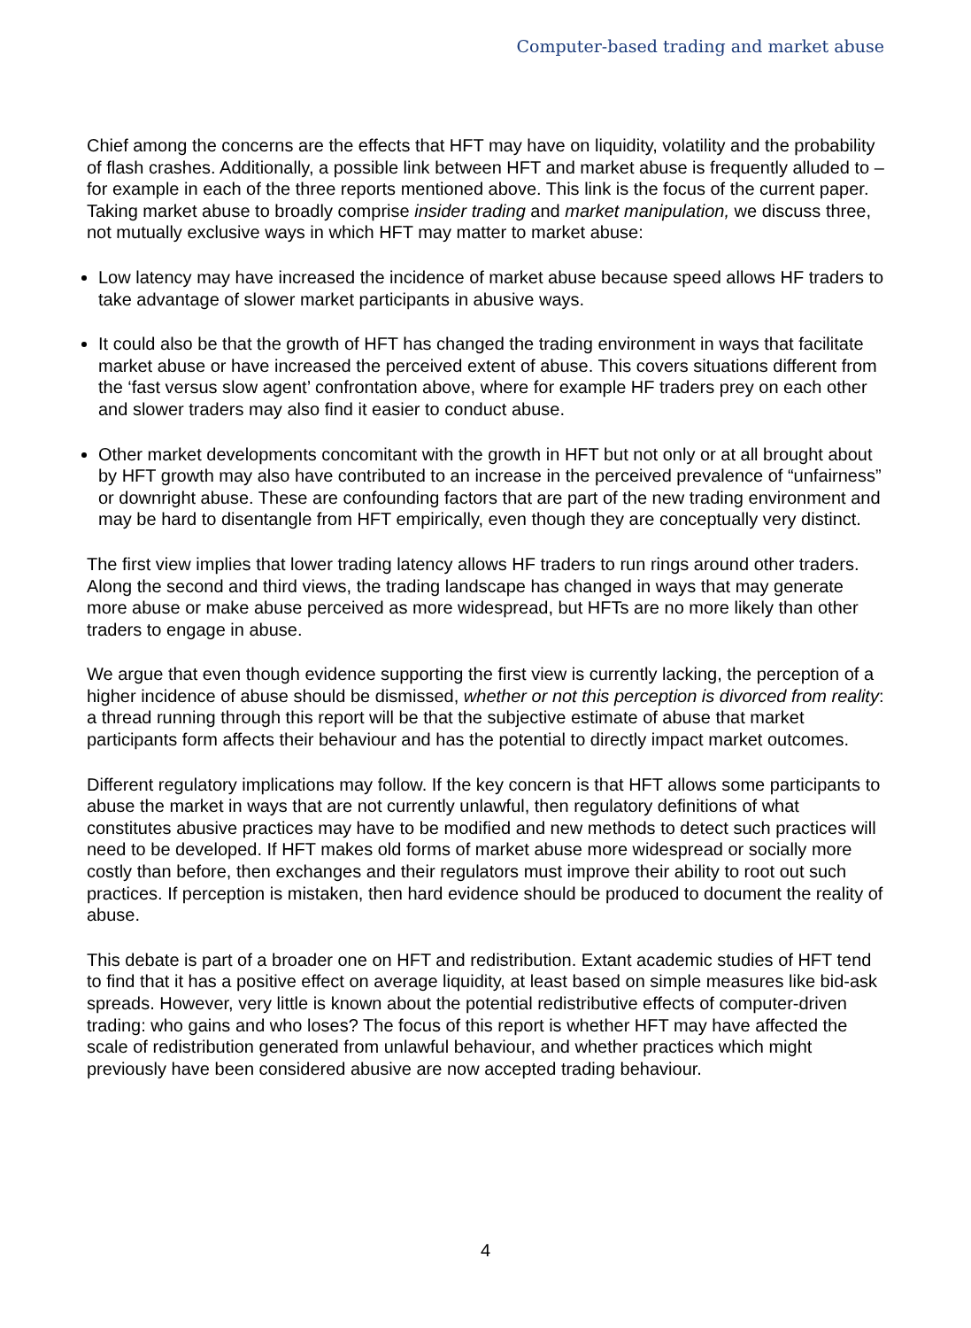Computer-based trading and market abuse
Chief among the concerns are the effects that HFT may have on liquidity, volatility and the probability of flash crashes. Additionally, a possible link between HFT and market abuse is frequently alluded to – for example in each of the three reports mentioned above. This link is the focus of the current paper. Taking market abuse to broadly comprise insider trading and market manipulation, we discuss three, not mutually exclusive ways in which HFT may matter to market abuse:
Low latency may have increased the incidence of market abuse because speed allows HF traders to take advantage of slower market participants in abusive ways.
It could also be that the growth of HFT has changed the trading environment in ways that facilitate market abuse or have increased the perceived extent of abuse. This covers situations different from the ‘fast versus slow agent’ confrontation above, where for example HF traders prey on each other and slower traders may also find it easier to conduct abuse.
Other market developments concomitant with the growth in HFT but not only or at all brought about by HFT growth may also have contributed to an increase in the perceived prevalence of “unfairness” or downright abuse. These are confounding factors that are part of the new trading environment and may be hard to disentangle from HFT empirically, even though they are conceptually very distinct.
The first view implies that lower trading latency allows HF traders to run rings around other traders. Along the second and third views, the trading landscape has changed in ways that may generate more abuse or make abuse perceived as more widespread, but HFTs are no more likely than other traders to engage in abuse.
We argue that even though evidence supporting the first view is currently lacking, the perception of a higher incidence of abuse should be dismissed, whether or not this perception is divorced from reality: a thread running through this report will be that the subjective estimate of abuse that market participants form affects their behaviour and has the potential to directly impact market outcomes.
Different regulatory implications may follow. If the key concern is that HFT allows some participants to abuse the market in ways that are not currently unlawful, then regulatory definitions of what constitutes abusive practices may have to be modified and new methods to detect such practices will need to be developed. If HFT makes old forms of market abuse more widespread or socially more costly than before, then exchanges and their regulators must improve their ability to root out such practices. If perception is mistaken, then hard evidence should be produced to document the reality of abuse.
This debate is part of a broader one on HFT and redistribution. Extant academic studies of HFT tend to find that it has a positive effect on average liquidity, at least based on simple measures like bid-ask spreads. However, very little is known about the potential redistributive effects of computer-driven trading: who gains and who loses? The focus of this report is whether HFT may have affected the scale of redistribution generated from unlawful behaviour, and whether practices which might previously have been considered abusive are now accepted trading behaviour.
4